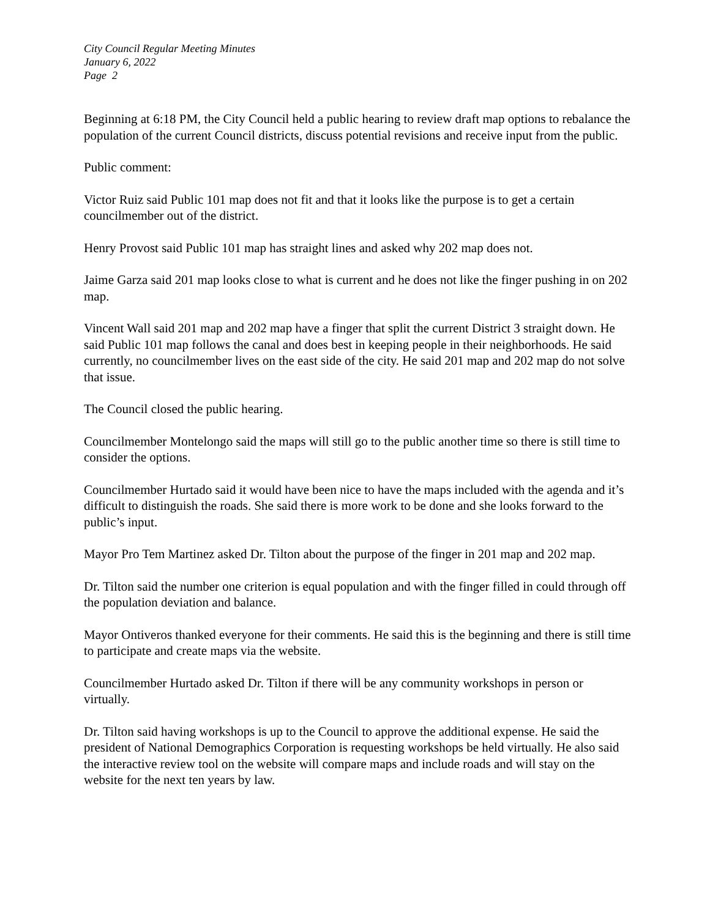City Council Regular Meeting Minutes
January 6, 2022
Page 2
Beginning at 6:18 PM, the City Council held a public hearing to review draft map options to rebalance the population of the current Council districts, discuss potential revisions and receive input from the public.
Public comment:
Victor Ruiz said Public 101 map does not fit and that it looks like the purpose is to get a certain councilmember out of the district.
Henry Provost said Public 101 map has straight lines and asked why 202 map does not.
Jaime Garza said 201 map looks close to what is current and he does not like the finger pushing in on 202 map.
Vincent Wall said 201 map and 202 map have a finger that split the current District 3 straight down. He said Public 101 map follows the canal and does best in keeping people in their neighborhoods. He said currently, no councilmember lives on the east side of the city. He said 201 map and 202 map do not solve that issue.
The Council closed the public hearing.
Councilmember Montelongo said the maps will still go to the public another time so there is still time to consider the options.
Councilmember Hurtado said it would have been nice to have the maps included with the agenda and it’s difficult to distinguish the roads. She said there is more work to be done and she looks forward to the public’s input.
Mayor Pro Tem Martinez asked Dr. Tilton about the purpose of the finger in 201 map and 202 map.
Dr. Tilton said the number one criterion is equal population and with the finger filled in could through off the population deviation and balance.
Mayor Ontiveros thanked everyone for their comments. He said this is the beginning and there is still time to participate and create maps via the website.
Councilmember Hurtado asked Dr. Tilton if there will be any community workshops in person or virtually.
Dr. Tilton said having workshops is up to the Council to approve the additional expense. He said the president of National Demographics Corporation is requesting workshops be held virtually. He also said the interactive review tool on the website will compare maps and include roads and will stay on the website for the next ten years by law.